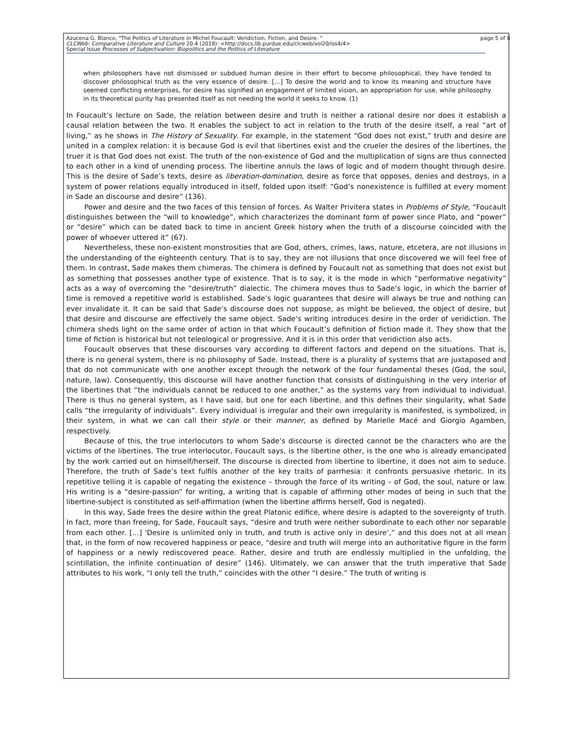Azucena G. Blanco, "The Politics of Literature in Michel Foucault: Veridiction, Fiction, and Desire. " page 5 of 8
CLCWeb: Comparative Literature and Culture 20.4 (2018): <http://docs.lib.purdue.edu/clcweb/vol20/iss4/4>
Special Issue Processes of Subjectivation: Biopolitics and the Politics of Literature
when philosophers have not dismissed or subdued human desire in their effort to become philosophical, they have tended to discover philosophical truth as the very essence of desire. […] To desire the world and to know its meaning and structure have seemed conflicting enterprises, for desire has signified an engagement of limited vision, an appropriation for use, while philosophy in its theoretical purity has presented itself as not needing the world it seeks to know. (1)
In Foucault’s lecture on Sade, the relation between desire and truth is neither a rational desire nor does it establish a causal relation between the two. It enables the subject to act in relation to the truth of the desire itself, a real “art of living,” as he shows in The History of Sexuality. For example, in the statement “God does not exist,” truth and desire are united in a complex relation: it is because God is evil that libertines exist and the crueler the desires of the libertines, the truer it is that God does not exist. The truth of the non-existence of God and the multiplication of signs are thus connected to each other in a kind of unending process. The libertine annuls the laws of logic and of modern thought through desire. This is the desire of Sade’s texts, desire as liberation-domination, desire as force that opposes, denies and destroys, in a system of power relations equally introduced in itself, folded upon itself: “God’s nonexistence is fulfilled at every moment in Sade an discourse and desire” (136).
Power and desire and the two faces of this tension of forces. As Walter Privitera states in Problems of Style, “Foucault distinguishes between the “will to knowledge”, which characterizes the dominant form of power since Plato, and “power” or “desire” which can be dated back to time in ancient Greek history when the truth of a discourse coincided with the power of whoever uttered it” (67).
Nevertheless, these non-existent monstrosities that are God, others, crimes, laws, nature, etcetera, are not illusions in the understanding of the eighteenth century. That is to say, they are not illusions that once discovered we will feel free of them. In contrast, Sade makes them chimeras. The chimera is defined by Foucault not as something that does not exist but as something that possesses another type of existence. That is to say, it is the mode in which “performative negativity” acts as a way of overcoming the “desire/truth” dialectic. The chimera moves thus to Sade’s logic, in which the barrier of time is removed a repetitive world is established. Sade’s logic guarantees that desire will always be true and nothing can ever invalidate it. It can be said that Sade’s discourse does not suppose, as might be believed, the object of desire, but that desire and discourse are effectively the same object. Sade’s writing introduces desire in the order of veridiction. The chimera sheds light on the same order of action in that which Foucault’s definition of fiction made it. They show that the time of fiction is historical but not teleological or progressive. And it is in this order that veridiction also acts.
Foucault observes that these discourses vary according to different factors and depend on the situations. That is, there is no general system, there is no philosophy of Sade. Instead, there is a plurality of systems that are juxtaposed and that do not communicate with one another except through the network of the four fundamental theses (God, the soul, nature, law). Consequently, this discourse will have another function that consists of distinguishing in the very interior of the libertines that “the individuals cannot be reduced to one another,” as the systems vary from individual to individual. There is thus no general system, as I have said, but one for each libertine, and this defines their singularity, what Sade calls “the irregularity of individuals”. Every individual is irregular and their own irregularity is manifested, is symbolized, in their system, in what we can call their style or their manner, as defined by Marielle Macé and Giorgio Agamben, respectively.
Because of this, the true interlocutors to whom Sade’s discourse is directed cannot be the characters who are the victims of the libertines. The true interlocutor, Foucault says, is the libertine other, is the one who is already emancipated by the work carried out on himself/herself. The discourse is directed from libertine to libertine, it does not aim to seduce. Therefore, the truth of Sade’s text fulfils another of the key traits of parrhesia: it confronts persuasive rhetoric. In its repetitive telling it is capable of negating the existence – through the force of its writing – of God, the soul, nature or law. His writing is a “desire-passion” for writing, a writing that is capable of affirming other modes of being in such that the libertine-subject is constituted as self-affirmation (when the libertine affirms herself, God is negated).
In this way, Sade frees the desire within the great Platonic edifice, where desire is adapted to the sovereignty of truth. In fact, more than freeing, for Sade, Foucault says, “desire and truth were neither subordinate to each other nor separable from each other. […] 'Desire is unlimited only in truth, and truth is active only in desire’,” and this does not at all mean that, in the form of now recovered happiness or peace, “desire and truth will merge into an authoritative figure in the form of happiness or a newly rediscovered peace. Rather, desire and truth are endlessly multiplied in the unfolding, the scintillation, the infinite continuation of desire” (146). Ultimately, we can answer that the truth imperative that Sade attributes to his work, “I only tell the truth,” coincides with the other “I desire.” The truth of writing is